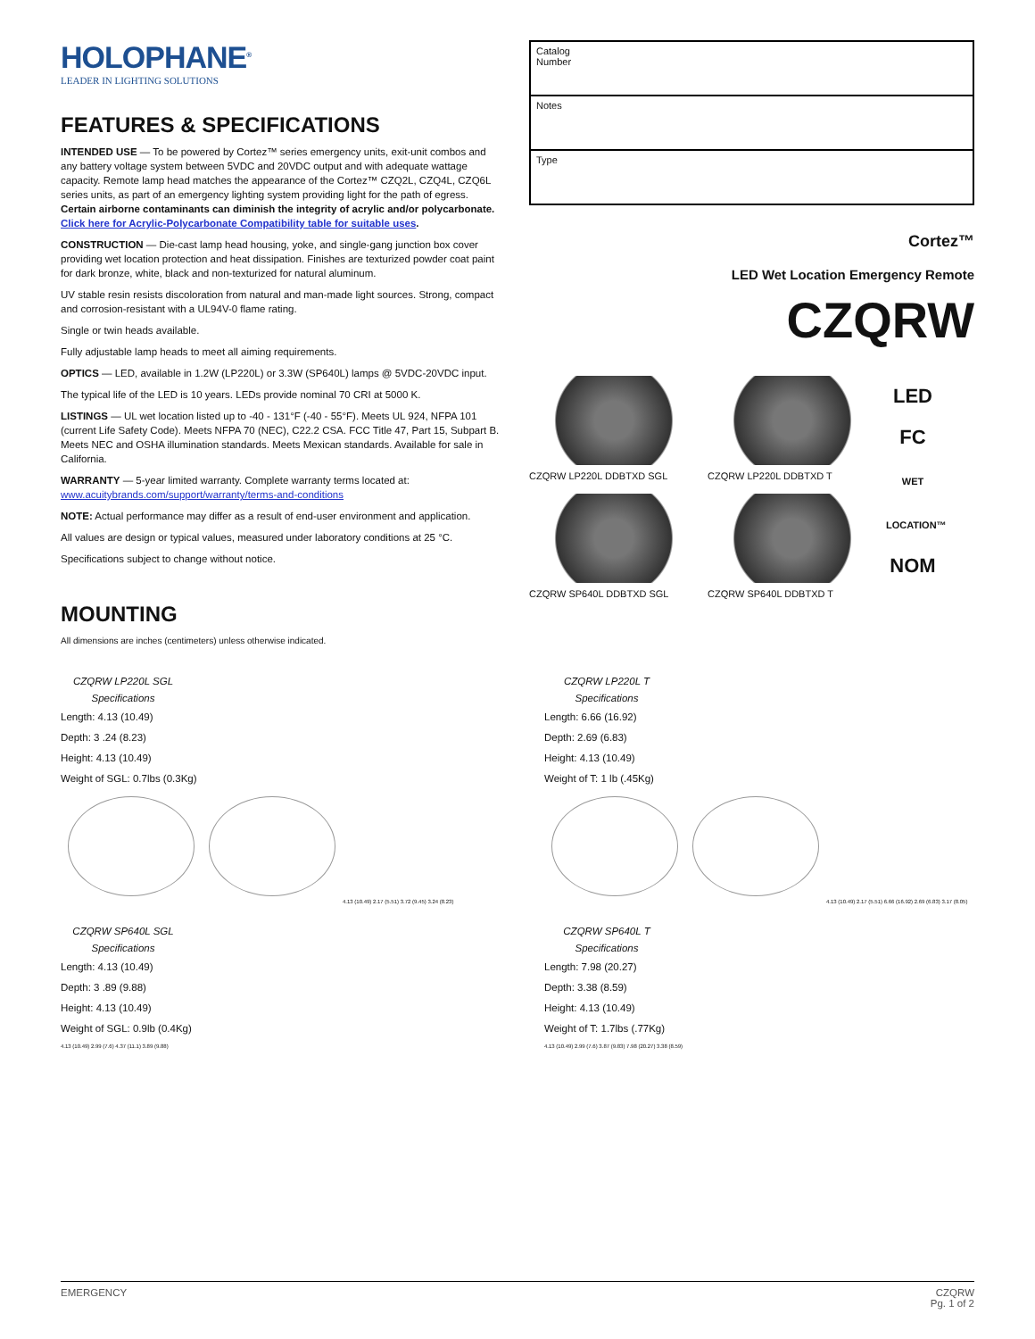HOLOPHANE<sup>®</sup>
LEADER IN LIGHTING SOLUTIONS
FEATURES & SPECIFICATIONS
INTENDED USE — To be powered by Cortez™ series emergency units, exit-unit combos and any battery voltage system between 5VDC and 20VDC output and with adequate wattage capacity. Remote lamp head matches the appearance of the Cortez™ CZQ2L, CZQ4L, CZQ6L series units, as part of an emergency lighting system providing light for the path of egress. Certain airborne contaminants can diminish the integrity of acrylic and/or polycarbonate. Click here for Acrylic-Polycarbonate Compatibility table for suitable uses.
CONSTRUCTION — Die-cast lamp head housing, yoke, and single-gang junction box cover providing wet location protection and heat dissipation. Finishes are texturized powder coat paint for dark bronze, white, black and non-texturized for natural aluminum.
UV stable resin resists discoloration from natural and man-made light sources. Strong, compact and corrosion-resistant with a UL94V-0 flame rating.
Single or twin heads available.
Fully adjustable lamp heads to meet all aiming requirements.
OPTICS — LED, available in 1.2W (LP220L) or 3.3W (SP640L) lamps @ 5VDC-20VDC input.
The typical life of the LED is 10 years. LEDs provide nominal 70 CRI at 5000 K.
LISTINGS — UL wet location listed up to -40 - 131°F (-40 - 55°F). Meets UL 924, NFPA 101 (current Life Safety Code). Meets NFPA 70 (NEC), C22.2 CSA. FCC Title 47, Part 15, Subpart B. Meets NEC and OSHA illumination standards. Meets Mexican standards. Available for sale in California.
WARRANTY — 5-year limited warranty. Complete warranty terms located at:
www.acuitybrands.com/support/warranty/terms-and-conditions
NOTE: Actual performance may differ as a result of end-user environment and application.
All values are design or typical values, measured under laboratory conditions at 25 °C.
Specifications subject to change without notice.
MOUNTING
All dimensions are inches (centimeters) unless otherwise indicated.
Catalog
Number
Notes
Type
Cortez™
LED Wet Location Emergency Remote
CZQRW
CZQRW LP220L DDBTXD SGL
CZQRW LP220L DDBTXD T
LED
FC
WET LOCATION™
NOM
CZQRW SP640L DDBTXD SGL
CZQRW SP640L DDBTXD T
CZQRW LP220L SGL
Specifications
Length: 4.13 (10.49)
Depth: 3 .24 (8.23)
Height: 4.13 (10.49)
Weight of SGL: 0.7lbs (0.3Kg)
4.13 (10.49) 2.17 (5.51) 3.72 (9.45) 3.24 (8.23)
CZQRW LP220L T
Specifications
Length: 6.66 (16.92)
Depth: 2.69 (6.83)
Height: 4.13 (10.49)
Weight of T: 1 lb (.45Kg)
4.13 (10.49) 2.17 (5.51) 6.66 (16.92) 2.69 (6.83) 3.17 (8.05)
CZQRW SP640L SGL
Specifications
Length: 4.13 (10.49)
Depth: 3 .89 (9.88)
Height: 4.13 (10.49)
Weight of SGL: 0.9lb (0.4Kg)
4.13 (10.49) 2.99 (7.6) 4.37 (11.1) 3.89 (9.88)
CZQRW SP640L T
Specifications
Length: 7.98 (20.27)
Depth: 3.38 (8.59)
Height: 4.13 (10.49)
Weight of T: 1.7lbs (.77Kg)
4.13 (10.49) 2.99 (7.6) 3.87 (9.83) 7.98 (20.27) 3.38 (8.59)
EMERGENCY CZQRW
Pg. 1 of 2